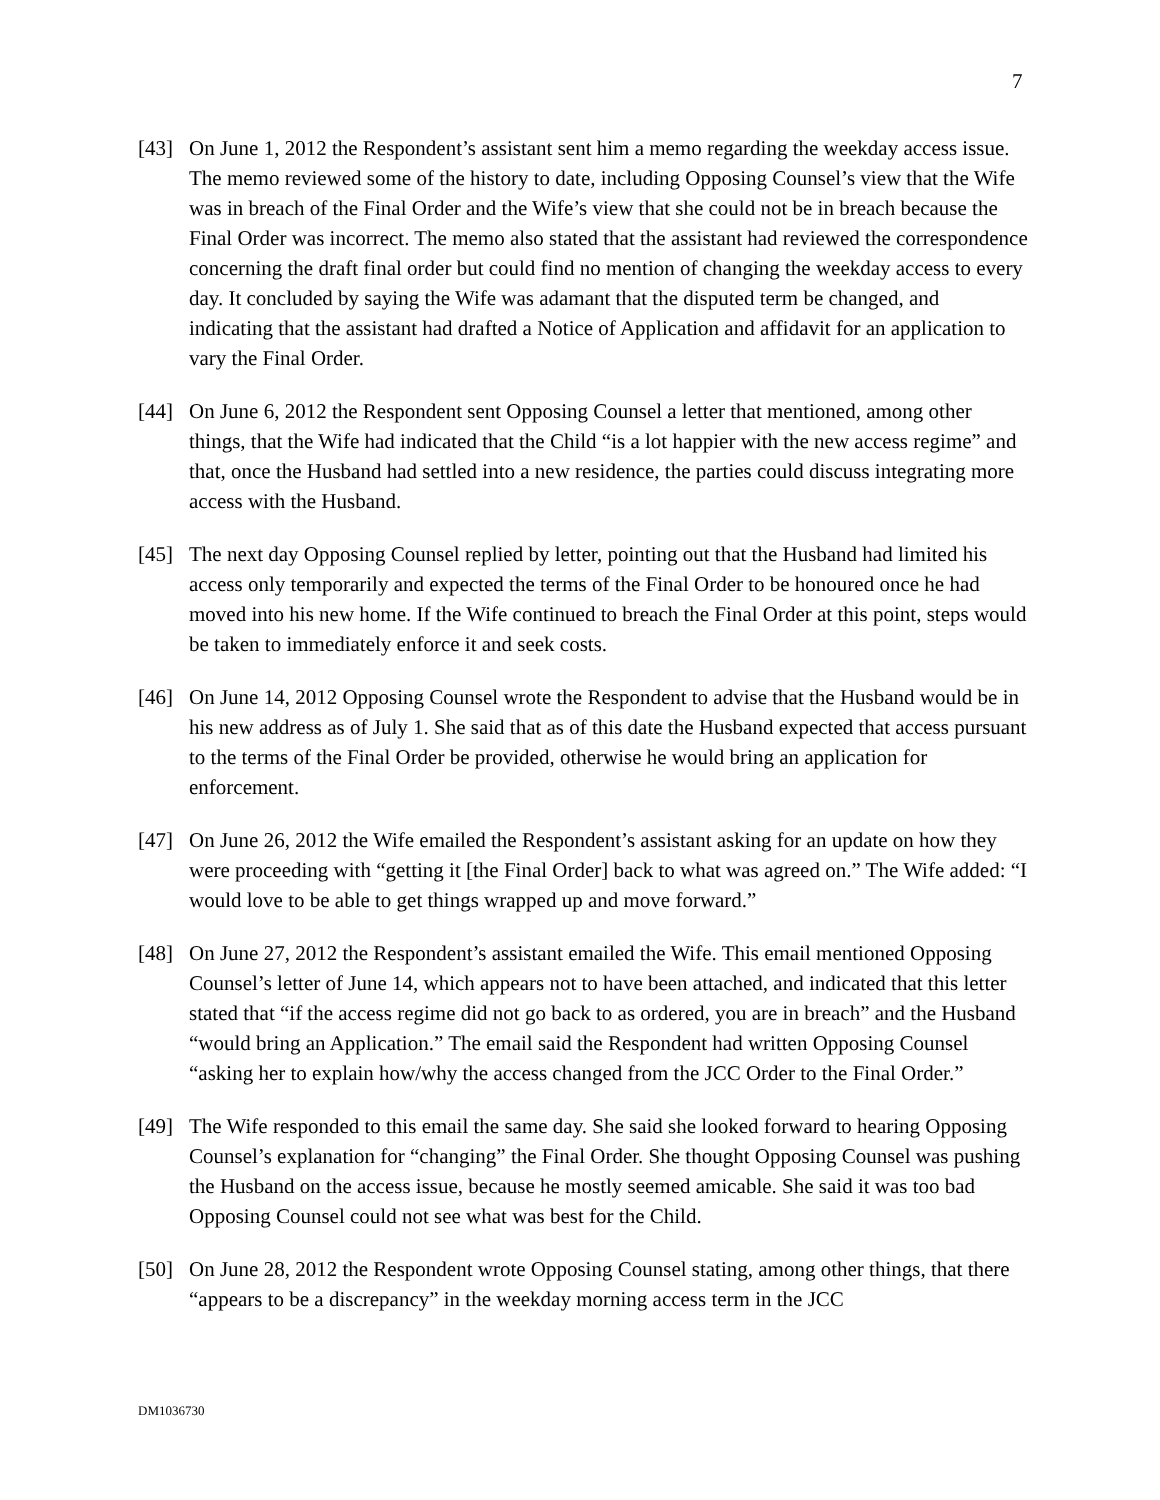7
[43] On June 1, 2012 the Respondent’s assistant sent him a memo regarding the weekday access issue. The memo reviewed some of the history to date, including Opposing Counsel’s view that the Wife was in breach of the Final Order and the Wife’s view that she could not be in breach because the Final Order was incorrect. The memo also stated that the assistant had reviewed the correspondence concerning the draft final order but could find no mention of changing the weekday access to every day. It concluded by saying the Wife was adamant that the disputed term be changed, and indicating that the assistant had drafted a Notice of Application and affidavit for an application to vary the Final Order.
[44] On June 6, 2012 the Respondent sent Opposing Counsel a letter that mentioned, among other things, that the Wife had indicated that the Child “is a lot happier with the new access regime” and that, once the Husband had settled into a new residence, the parties could discuss integrating more access with the Husband.
[45] The next day Opposing Counsel replied by letter, pointing out that the Husband had limited his access only temporarily and expected the terms of the Final Order to be honoured once he had moved into his new home. If the Wife continued to breach the Final Order at this point, steps would be taken to immediately enforce it and seek costs.
[46] On June 14, 2012 Opposing Counsel wrote the Respondent to advise that the Husband would be in his new address as of July 1. She said that as of this date the Husband expected that access pursuant to the terms of the Final Order be provided, otherwise he would bring an application for enforcement.
[47] On June 26, 2012 the Wife emailed the Respondent’s assistant asking for an update on how they were proceeding with “getting it [the Final Order] back to what was agreed on.” The Wife added: “I would love to be able to get things wrapped up and move forward.”
[48] On June 27, 2012 the Respondent’s assistant emailed the Wife. This email mentioned Opposing Counsel’s letter of June 14, which appears not to have been attached, and indicated that this letter stated that “if the access regime did not go back to as ordered, you are in breach” and the Husband “would bring an Application.” The email said the Respondent had written Opposing Counsel “asking her to explain how/why the access changed from the JCC Order to the Final Order.”
[49] The Wife responded to this email the same day. She said she looked forward to hearing Opposing Counsel’s explanation for “changing” the Final Order. She thought Opposing Counsel was pushing the Husband on the access issue, because he mostly seemed amicable. She said it was too bad Opposing Counsel could not see what was best for the Child.
[50] On June 28, 2012 the Respondent wrote Opposing Counsel stating, among other things, that there “appears to be a discrepancy” in the weekday morning access term in the JCC
DM1036730